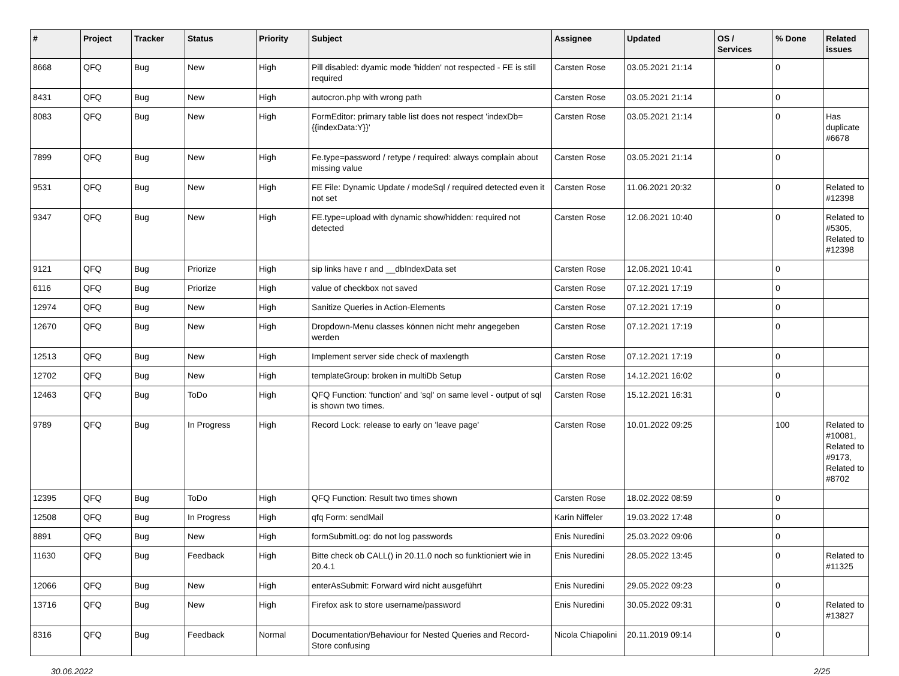| # | Project | Tracker | Status | Priority | Subject | Assignee | Updated | OS / Services | % Done | Related issues |
| --- | --- | --- | --- | --- | --- | --- | --- | --- | --- | --- |
| 8668 | QFQ | Bug | New | High | Pill disabled: dyamic mode 'hidden' not respected - FE is still required | Carsten Rose | 03.05.2021 21:14 | | 0 | |
| 8431 | QFQ | Bug | New | High | autocron.php with wrong path | Carsten Rose | 03.05.2021 21:14 | | 0 | |
| 8083 | QFQ | Bug | New | High | FormEditor: primary table list does not respect 'indexDb={{indexData:Y}}' | Carsten Rose | 03.05.2021 21:14 | | 0 | Has duplicate #6678 |
| 7899 | QFQ | Bug | New | High | Fe.type=password / retype / required: always complain about missing value | Carsten Rose | 03.05.2021 21:14 | | 0 | |
| 9531 | QFQ | Bug | New | High | FE File: Dynamic Update / modeSql / required detected even it not set | Carsten Rose | 11.06.2021 20:32 | | 0 | Related to #12398 |
| 9347 | QFQ | Bug | New | High | FE.type=upload with dynamic show/hidden: required not detected | Carsten Rose | 12.06.2021 10:40 | | 0 | Related to #5305, Related to #12398 |
| 9121 | QFQ | Bug | Priorize | High | sip links have r and __dbIndexData set | Carsten Rose | 12.06.2021 10:41 | | 0 | |
| 6116 | QFQ | Bug | Priorize | High | value of checkbox not saved | Carsten Rose | 07.12.2021 17:19 | | 0 | |
| 12974 | QFQ | Bug | New | High | Sanitize Queries in Action-Elements | Carsten Rose | 07.12.2021 17:19 | | 0 | |
| 12670 | QFQ | Bug | New | High | Dropdown-Menu classes können nicht mehr angegeben werden | Carsten Rose | 07.12.2021 17:19 | | 0 | |
| 12513 | QFQ | Bug | New | High | Implement server side check of maxlength | Carsten Rose | 07.12.2021 17:19 | | 0 | |
| 12702 | QFQ | Bug | New | High | templateGroup: broken in multiDb Setup | Carsten Rose | 14.12.2021 16:02 | | 0 | |
| 12463 | QFQ | Bug | ToDo | High | QFQ Function: 'function' and 'sql' on same level - output of sql is shown two times. | Carsten Rose | 15.12.2021 16:31 | | 0 | |
| 9789 | QFQ | Bug | In Progress | High | Record Lock: release to early on 'leave page' | Carsten Rose | 10.01.2022 09:25 | | 100 | Related to #10081, Related to #9173, Related to #8702 |
| 12395 | QFQ | Bug | ToDo | High | QFQ Function: Result two times shown | Carsten Rose | 18.02.2022 08:59 | | 0 | |
| 12508 | QFQ | Bug | In Progress | High | qfq Form: sendMail | Karin Niffeler | 19.03.2022 17:48 | | 0 | |
| 8891 | QFQ | Bug | New | High | formSubmitLog: do not log passwords | Enis Nuredini | 25.03.2022 09:06 | | 0 | |
| 11630 | QFQ | Bug | Feedback | High | Bitte check ob CALL() in 20.11.0 noch so funktioniert wie in 20.4.1 | Enis Nuredini | 28.05.2022 13:45 | | 0 | Related to #11325 |
| 12066 | QFQ | Bug | New | High | enterAsSubmit: Forward wird nicht ausgeführt | Enis Nuredini | 29.05.2022 09:23 | | 0 | |
| 13716 | QFQ | Bug | New | High | Firefox ask to store username/password | Enis Nuredini | 30.05.2022 09:31 | | 0 | Related to #13827 |
| 8316 | QFQ | Bug | Feedback | Normal | Documentation/Behaviour for Nested Queries and Record-Store confusing | Nicola Chiapolini | 20.11.2019 09:14 | | 0 | |
30.06.2022 2/25